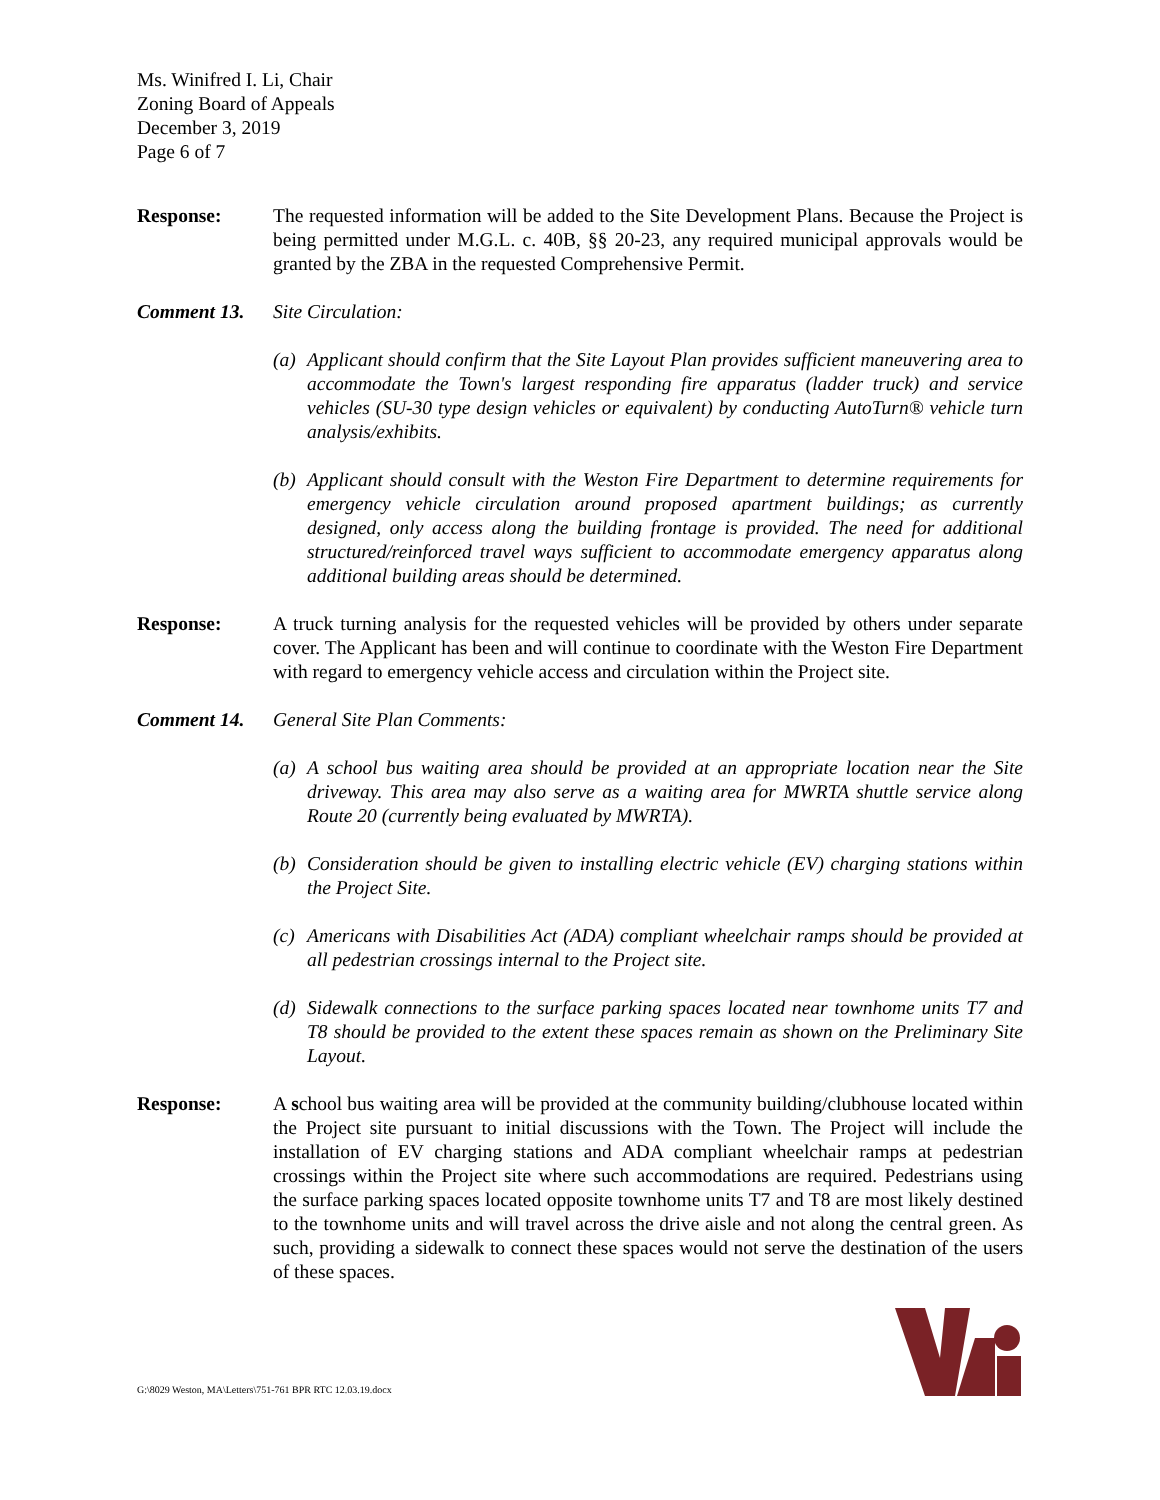Ms. Winifred I. Li, Chair
Zoning Board of Appeals
December 3, 2019
Page 6 of 7
Response: The requested information will be added to the Site Development Plans. Because the Project is being permitted under M.G.L. c. 40B, §§ 20-23, any required municipal approvals would be granted by the ZBA in the requested Comprehensive Permit.
Comment 13. Site Circulation:
(a) Applicant should confirm that the Site Layout Plan provides sufficient maneuvering area to accommodate the Town's largest responding fire apparatus (ladder truck) and service vehicles (SU-30 type design vehicles or equivalent) by conducting AutoTurn® vehicle turn analysis/exhibits.
(b) Applicant should consult with the Weston Fire Department to determine requirements for emergency vehicle circulation around proposed apartment buildings; as currently designed, only access along the building frontage is provided. The need for additional structured/reinforced travel ways sufficient to accommodate emergency apparatus along additional building areas should be determined.
Response: A truck turning analysis for the requested vehicles will be provided by others under separate cover. The Applicant has been and will continue to coordinate with the Weston Fire Department with regard to emergency vehicle access and circulation within the Project site.
Comment 14. General Site Plan Comments:
(a) A school bus waiting area should be provided at an appropriate location near the Site driveway. This area may also serve as a waiting area for MWRTA shuttle service along Route 20 (currently being evaluated by MWRTA).
(b) Consideration should be given to installing electric vehicle (EV) charging stations within the Project Site.
(c) Americans with Disabilities Act (ADA) compliant wheelchair ramps should be provided at all pedestrian crossings internal to the Project site.
(d) Sidewalk connections to the surface parking spaces located near townhome units T7 and T8 should be provided to the extent these spaces remain as shown on the Preliminary Site Layout.
Response: A school bus waiting area will be provided at the community building/clubhouse located within the Project site pursuant to initial discussions with the Town. The Project will include the installation of EV charging stations and ADA compliant wheelchair ramps at pedestrian crossings within the Project site where such accommodations are required. Pedestrians using the surface parking spaces located opposite townhome units T7 and T8 are most likely destined to the townhome units and will travel across the drive aisle and not along the central green. As such, providing a sidewalk to connect these spaces would not serve the destination of the users of these spaces.
G:\8029 Weston, MA\Letters\751-761 BPR RTC 12.03.19.docx